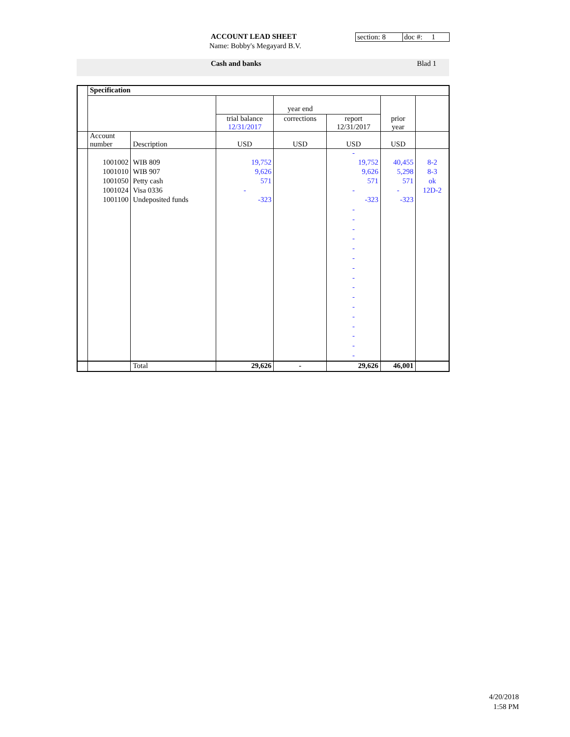ACCOUNT LEAD SHEET
Name: Bobby's Megayard B.V.
section: 8 doc #: 1
Cash and banks Blad 1
| | Specification | | | | | | |
| | | | | year end | | | |
| | | | trial balance 12/31/2017 | corrections | report 12/31/2017 | prior year | |
| | Account number | Description | USD | USD | USD | USD | |
| | | | | | - | | |
| | 1001002 | WIB 809 | 19,752 | | 19,752 | 40,455 | 8-2 |
| | 1001010 | WIB 907 | 9,626 | | 9,626 | 5,298 | 8-3 |
| | 1001050 | Petty cash | 571 | | 571 | 571 | ok |
| | 1001024 | Visa 0336 | - | | - | - | 12D-2 |
| | 1001100 | Undeposited funds | -323 | | -323 | -323 | |
| | | | | | - - - - - - - - - - - - - - - - | | |
| | | Total | 29,626 | - | 29,626 | 46,001 | |
4/20/2018
1:58 PM